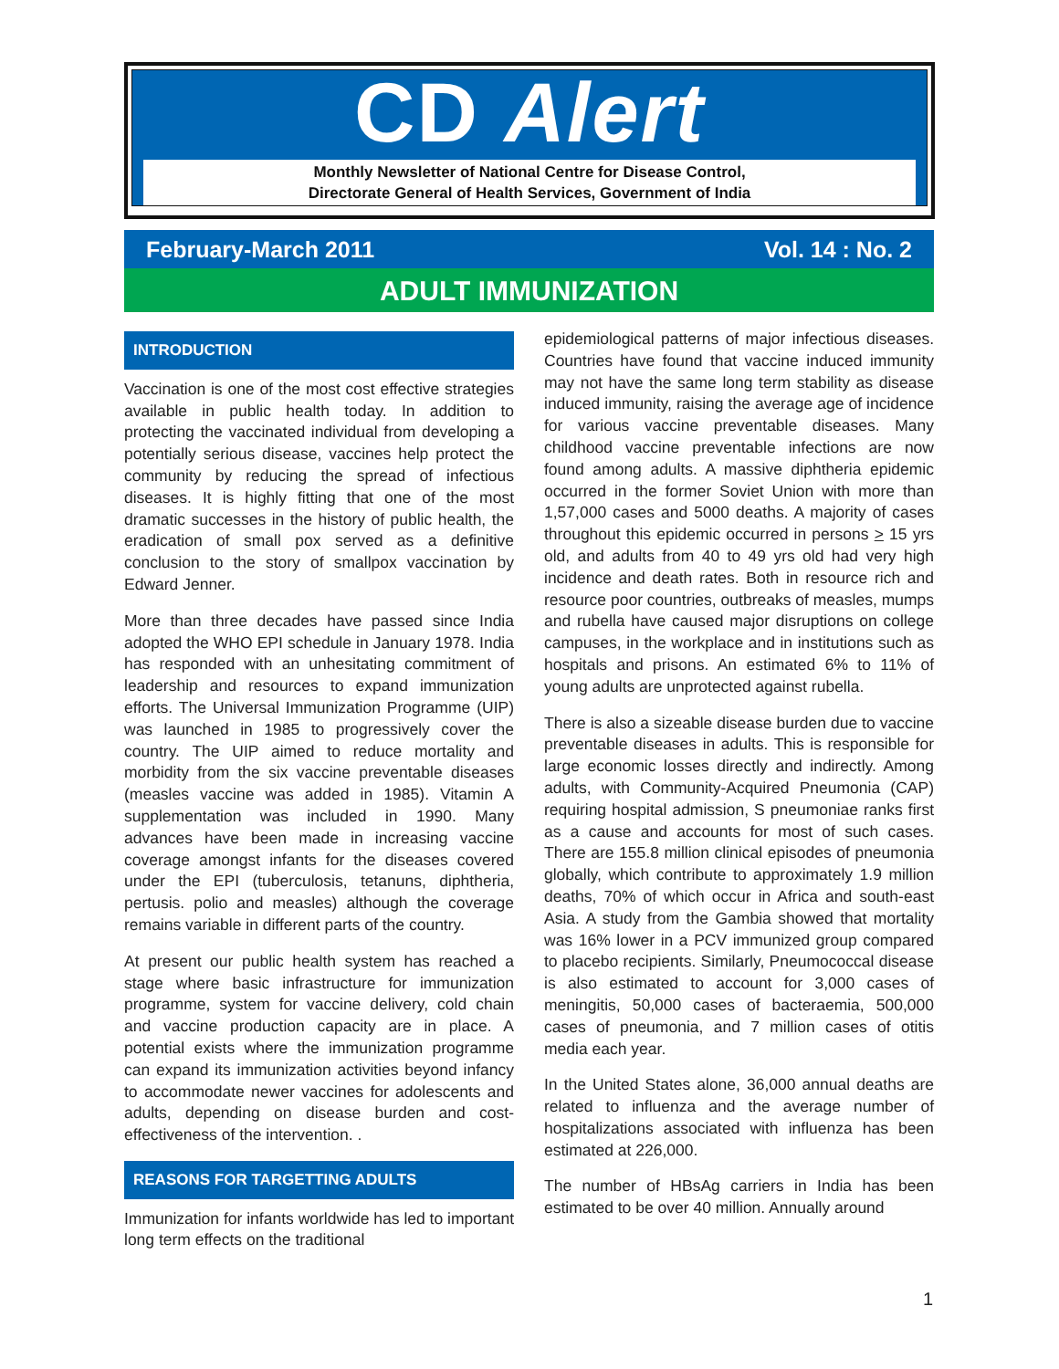CD Alert
Monthly Newsletter of National Centre for Disease Control,
Directorate General of Health Services, Government of India
February-March 2011 Vol. 14 : No. 2
ADULT IMMUNIZATION
INTRODUCTION
Vaccination is one of the most cost effective strategies available in public health today. In addition to protecting the vaccinated individual from developing a potentially serious disease, vaccines help protect the community by reducing the spread of infectious diseases. It is highly fitting that one of the most dramatic successes in the history of public health, the eradication of small pox served as a definitive conclusion to the story of smallpox vaccination by Edward Jenner.
More than three decades have passed since India adopted the WHO EPI schedule in January 1978. India has responded with an unhesitating commitment of leadership and resources to expand immunization efforts. The Universal Immunization Programme (UIP) was launched in 1985 to progressively cover the country. The UIP aimed to reduce mortality and morbidity from the six vaccine preventable diseases (measles vaccine was added in 1985). Vitamin A supplementation was included in 1990. Many advances have been made in increasing vaccine coverage amongst infants for the diseases covered under the EPI (tuberculosis, tetanuns, diphtheria, pertusis. polio and measles) although the coverage remains variable in different parts of the country.
At present our public health system has reached a stage where basic infrastructure for immunization programme, system for vaccine delivery, cold chain and vaccine production capacity are in place. A potential exists where the immunization programme can expand its immunization activities beyond infancy to accommodate newer vaccines for adolescents and adults, depending on disease burden and cost-effectiveness of the intervention. .
REASONS FOR TARGETTING ADULTS
Immunization for infants worldwide has led to important long term effects on the traditional
epidemiological patterns of major infectious diseases. Countries have found that vaccine induced immunity may not have the same long term stability as disease induced immunity, raising the average age of incidence for various vaccine preventable diseases. Many childhood vaccine preventable infections are now found among adults. A massive diphtheria epidemic occurred in the former Soviet Union with more than 1,57,000 cases and 5000 deaths. A majority of cases throughout this epidemic occurred in persons > 15 yrs old, and adults from 40 to 49 yrs old had very high incidence and death rates. Both in resource rich and resource poor countries, outbreaks of measles, mumps and rubella have caused major disruptions on college campuses, in the workplace and in institutions such as hospitals and prisons. An estimated 6% to 11% of young adults are unprotected against rubella.
There is also a sizeable disease burden due to vaccine preventable diseases in adults. This is responsible for large economic losses directly and indirectly. Among adults, with Community-Acquired Pneumonia (CAP) requiring hospital admission, S pneumoniae ranks first as a cause and accounts for most of such cases. There are 155.8 million clinical episodes of pneumonia globally, which contribute to approximately 1.9 million deaths, 70% of which occur in Africa and south-east Asia. A study from the Gambia showed that mortality was 16% lower in a PCV immunized group compared to placebo recipients. Similarly, Pneumococcal disease is also estimated to account for 3,000 cases of meningitis, 50,000 cases of bacteraemia, 500,000 cases of pneumonia, and 7 million cases of otitis media each year.
In the United States alone, 36,000 annual deaths are related to influenza and the average number of hospitalizations associated with influenza has been estimated at 226,000.
The number of HBsAg carriers in India has been estimated to be over 40 million. Annually around
1